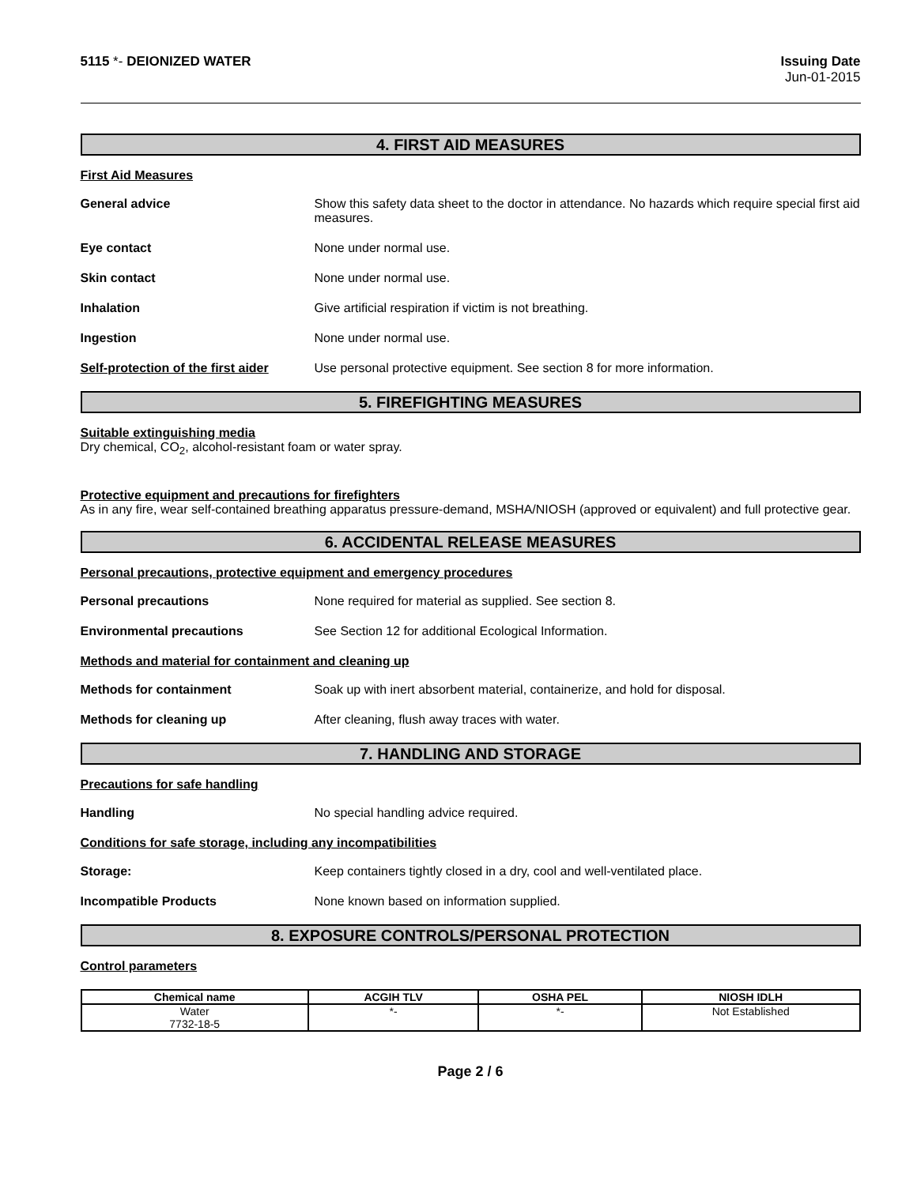5115 *- DEIONIZED WATER Issuing Date
Jun-01-2015
4. FIRST AID MEASURES
First Aid Measures
General advice Show this safety data sheet to the doctor in attendance. No hazards which require special first aid measures.
Eye contact None under normal use.
Skin contact None under normal use.
Inhalation Give artificial respiration if victim is not breathing.
Ingestion None under normal use.
Self-protection of the first aider
Use personal protective equipment. See section 8 for more information.
5. FIREFIGHTING MEASURES
Suitable extinguishing media
Dry chemical, CO<sub>2</sub>, alcohol-resistant foam or water spray.
Protective equipment and precautions for firefighters
As in any fire, wear self-contained breathing apparatus pressure-demand, MSHA/NIOSH (approved or equivalent) and full protective gear.
6. ACCIDENTAL RELEASE MEASURES
Personal precautions, protective equipment and emergency procedures
Personal precautions None required for material as supplied. See section 8.
Environmental precautions See Section 12 for additional Ecological Information.
Methods and material for containment and cleaning up
Methods for containment Soak up with inert absorbent material, containerize, and hold for disposal.
Methods for cleaning up After cleaning, flush away traces with water.
7. HANDLING AND STORAGE
Precautions for safe handling
Handling No special handling advice required.
Conditions for safe storage, including any incompatibilities
Storage: Keep containers tightly closed in a dry, cool and well-ventilated place.
Incompatible Products None known based on information supplied.
8. EXPOSURE CONTROLS/PERSONAL PROTECTION
Control parameters
| Chemical name | ACGIH TLV | OSHA PEL | NIOSH IDLH |
| --- | --- | --- | --- |
| Water 7732-18-5 | *- | *- | Not Established |
Page 2 / 6